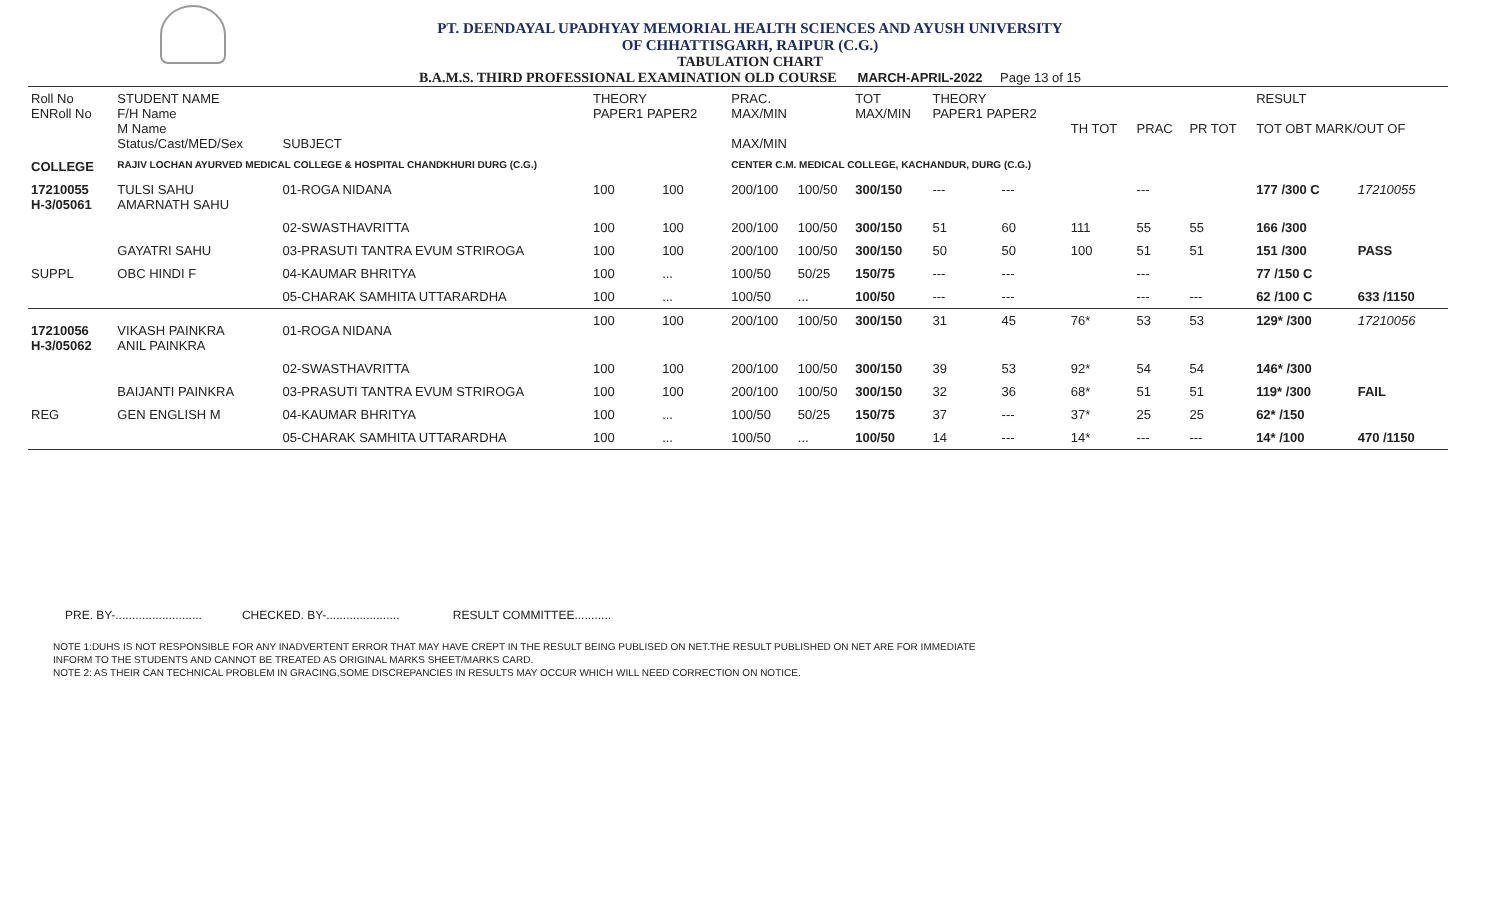PT. DEENDAYAL UPADHYAY MEMORIAL HEALTH SCIENCES AND AYUSH UNIVERSITY
OF CHHATTISGARH, RAIPUR (C.G.)
TABULATION CHART
B.A.M.S. THIRD PROFESSIONAL EXAMINATION OLD COURSE MARCH-APRIL-2022 Page 13 of 15
| Roll No ENRoll No | STUDENT NAME F/H Name M Name Status/Cast/MED/Sex | SUBJECT | THEORY PAPER1 PAPER2 | | PRAC. MAX/MIN MAX/MIN | | TOT MAX/MIN | THEORY PAPER1 PAPER2 | | TH TOT | PRAC | PR TOT | RESULT TOT OBT MARK/OUT OF | |
| --- | --- | --- | --- | --- | --- | --- | --- | --- | --- | --- | --- | --- | --- | --- |
| COLLEGE | RAJIV LOCHAN AYURVED MEDICAL COLLEGE & HOSPITAL CHANDKHURI DURG (C.G.) | | | | CENTER C.M. MEDICAL COLLEGE, KACHANDUR, DURG (C.G.) | | | | | | | | | |
| 17210055 H-3/05061 | TULSI SAHU AMARNATH SAHU | 01-ROGA NIDANA | 100 | 100 | 200/100 | 100/50 | 300/150 | --- | --- | | --- | | 177 /300 C | 17210055 |
| | | 02-SWASTHAVRITTA | 100 | 100 | 200/100 | 100/50 | 300/150 | 51 | 60 | 111 | 55 | 55 | 166 /300 | |
| | GAYATRI SAHU | 03-PRASUTI TANTRA EVUM STRIROGA | 100 | 100 | 200/100 | 100/50 | 300/150 | 50 | 50 | 100 | 51 | 51 | 151 /300 | PASS |
| SUPPL | OBC HINDI F | 04-KAUMAR BHRITYA | 100 | ... | 100/50 | 50/25 | 150/75 | --- | --- | | --- | | 77 /150 C | |
| | | 05-CHARAK SAMHITA UTTARARDHA | 100 | ... | 100/50 | ... | 100/50 | --- | --- | | --- | --- | 62 /100 C | 633 /1150 |
| 17210056 H-3/05062 | VIKASH PAINKRA ANIL PAINKRA | 01-ROGA NIDANA | 100 | 100 | 200/100 | 100/50 | 300/150 | 31 | 45 | 76* | 53 | 53 | 129* /300 | 17210056 |
| | | 02-SWASTHAVRITTA | 100 | 100 | 200/100 | 100/50 | 300/150 | 39 | 53 | 92* | 54 | 54 | 146* /300 | |
| | BAIJANTI PAINKRA | 03-PRASUTI TANTRA EVUM STRIROGA | 100 | 100 | 200/100 | 100/50 | 300/150 | 32 | 36 | 68* | 51 | 51 | 119* /300 | FAIL |
| REG | GEN ENGLISH M | 04-KAUMAR BHRITYA | 100 | ... | 100/50 | 50/25 | 150/75 | 37 | --- | 37* | 25 | 25 | 62* /150 | |
| | | 05-CHARAK SAMHITA UTTARARDHA | 100 | ... | 100/50 | ... | 100/50 | 14 | --- | 14* | --- | --- | 14* /100 | 470 /1150 |
PRE. BY-.......................... CHECKED. BY-...................... RESULT COMMITTEE...........
NOTE 1:DUHS IS NOT RESPONSIBLE FOR ANY INADVERTENT ERROR THAT MAY HAVE CREPT IN THE RESULT BEING PUBLISED ON NET.THE RESULT PUBLISHED ON NET ARE FOR IMMEDIATE
INFORM TO THE STUDENTS AND CANNOT BE TREATED AS ORIGINAL MARKS SHEET/MARKS CARD.
NOTE 2: AS THEIR CAN TECHNICAL PROBLEM IN GRACING,SOME DISCREPANCIES IN RESULTS MAY OCCUR WHICH WILL NEED CORRECTION ON NOTICE.